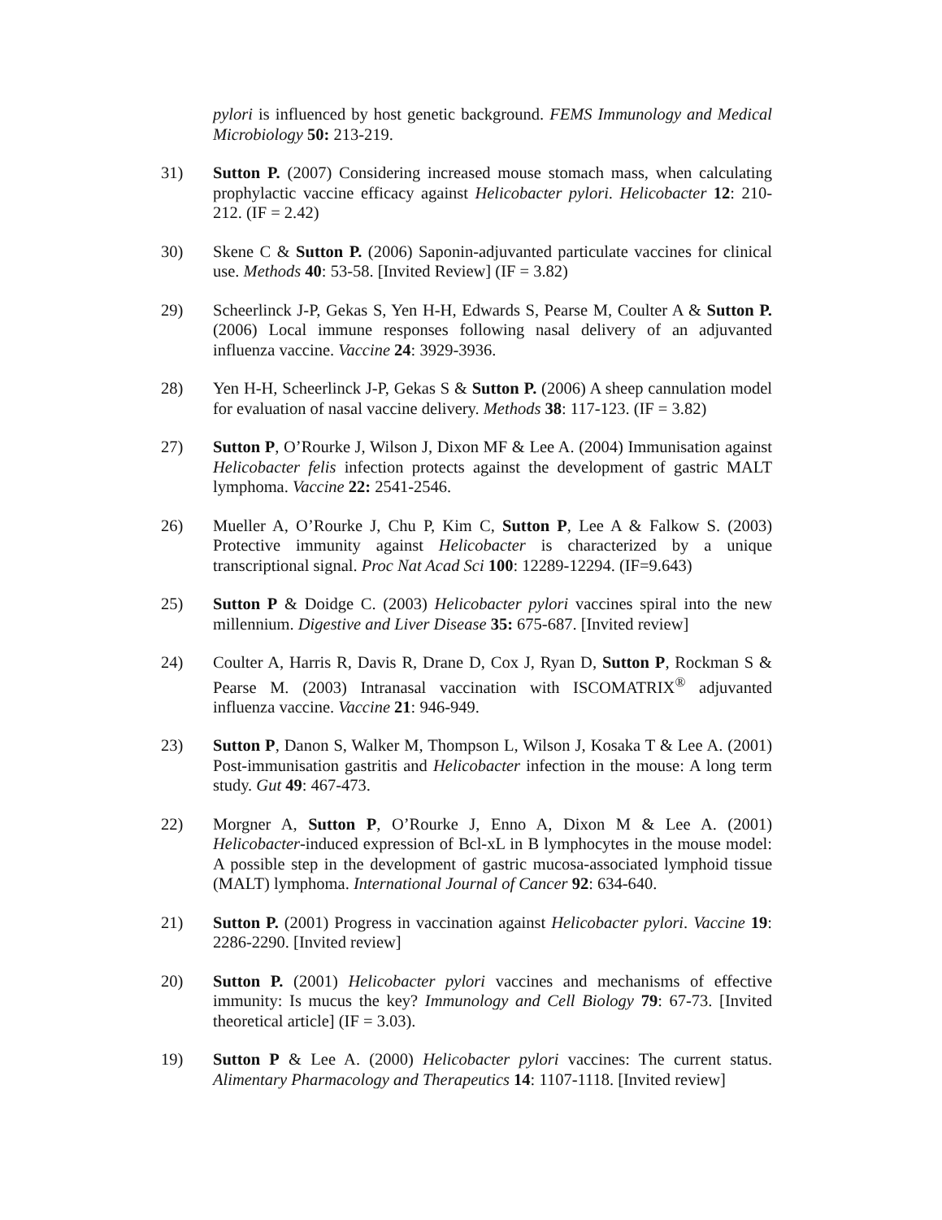pylori is influenced by host genetic background. FEMS Immunology and Medical Microbiology 50: 213-219.
31) Sutton P. (2007) Considering increased mouse stomach mass, when calculating prophylactic vaccine efficacy against Helicobacter pylori. Helicobacter 12: 210-212. (IF = 2.42)
30) Skene C & Sutton P. (2006) Saponin-adjuvanted particulate vaccines for clinical use. Methods 40: 53-58. [Invited Review] (IF = 3.82)
29) Scheerlinck J-P, Gekas S, Yen H-H, Edwards S, Pearse M, Coulter A & Sutton P. (2006) Local immune responses following nasal delivery of an adjuvanted influenza vaccine. Vaccine 24: 3929-3936.
28) Yen H-H, Scheerlinck J-P, Gekas S & Sutton P. (2006) A sheep cannulation model for evaluation of nasal vaccine delivery. Methods 38: 117-123. (IF = 3.82)
27) Sutton P, O’Rourke J, Wilson J, Dixon MF & Lee A. (2004) Immunisation against Helicobacter felis infection protects against the development of gastric MALT lymphoma. Vaccine 22: 2541-2546.
26) Mueller A, O’Rourke J, Chu P, Kim C, Sutton P, Lee A & Falkow S. (2003) Protective immunity against Helicobacter is characterized by a unique transcriptional signal. Proc Nat Acad Sci 100: 12289-12294. (IF=9.643)
25) Sutton P & Doidge C. (2003) Helicobacter pylori vaccines spiral into the new millennium. Digestive and Liver Disease 35: 675-687. [Invited review]
24) Coulter A, Harris R, Davis R, Drane D, Cox J, Ryan D, Sutton P, Rockman S & Pearse M. (2003) Intranasal vaccination with ISCOMATRIX<sup>®</sup> adjuvanted influenza vaccine. Vaccine 21: 946-949.
23) Sutton P, Danon S, Walker M, Thompson L, Wilson J, Kosaka T & Lee A. (2001) Post-immunisation gastritis and Helicobacter infection in the mouse: A long term study. Gut 49: 467-473.
22) Morgner A, Sutton P, O’Rourke J, Enno A, Dixon M & Lee A. (2001) Helicobacter-induced expression of Bcl-xL in B lymphocytes in the mouse model: A possible step in the development of gastric mucosa-associated lymphoid tissue (MALT) lymphoma. International Journal of Cancer 92: 634-640.
21) Sutton P. (2001) Progress in vaccination against Helicobacter pylori. Vaccine 19: 2286-2290. [Invited review]
20) Sutton P. (2001) Helicobacter pylori vaccines and mechanisms of effective immunity: Is mucus the key? Immunology and Cell Biology 79: 67-73. [Invited theoretical article] (IF = 3.03).
19) Sutton P & Lee A. (2000) Helicobacter pylori vaccines: The current status. Alimentary Pharmacology and Therapeutics 14: 1107-1118. [Invited review]